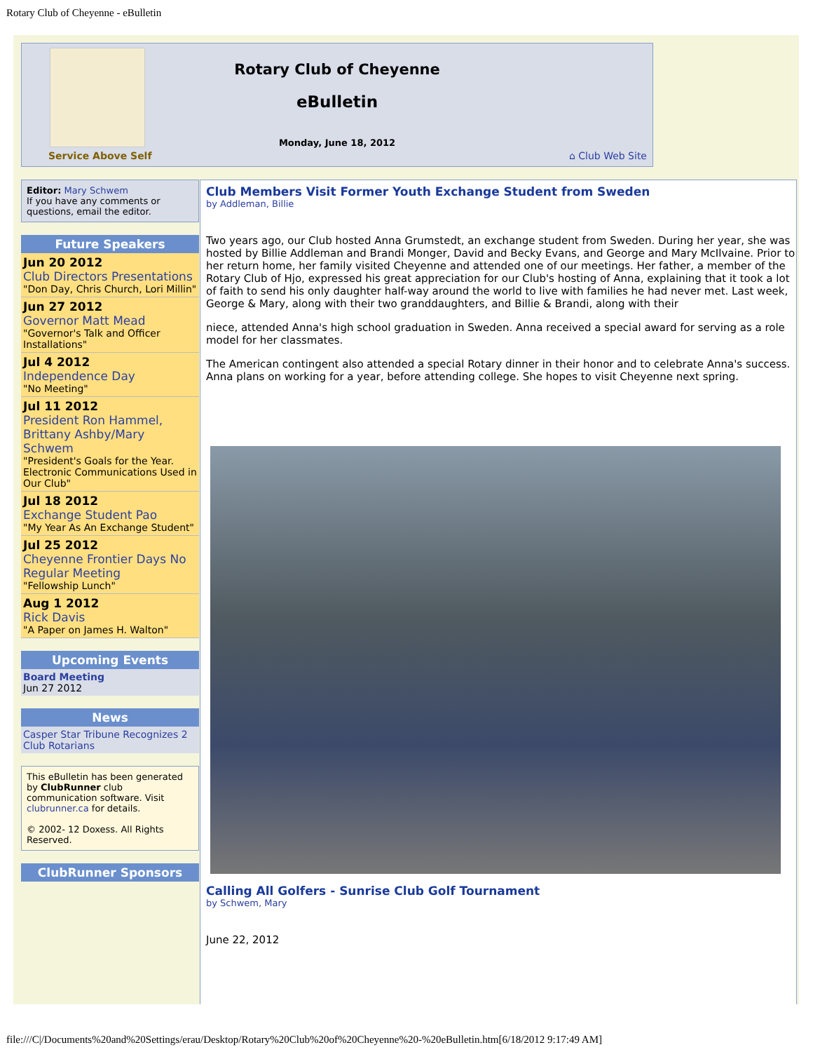Rotary Club of Cheyenne - eBulletin
Service Above Self
Rotary Club of Cheyenne
eBulletin
Monday, June 18, 2012
⌂ Club Web Site
Editor: Mary Schwem
If you have any comments or questions, email the editor.
Future Speakers
Jun 20 2012
Club Directors Presentations
"Don Day, Chris Church, Lori Millin"
Jun 27 2012
Governor Matt Mead
"Governor's Talk and Officer Installations"
Jul 4 2012
Independence Day
"No Meeting"
Jul 11 2012
President Ron Hammel, Brittany Ashby/Mary Schwem
"President's Goals for the Year. Electronic Communications Used in Our Club"
Jul 18 2012
Exchange Student Pao
"My Year As An Exchange Student"
Jul 25 2012
Cheyenne Frontier Days No Regular Meeting
"Fellowship Lunch"
Aug 1 2012
Rick Davis
"A Paper on James H. Walton"
Upcoming Events
Board Meeting
Jun 27 2012
News
Casper Star Tribune Recognizes 2 Club Rotarians
This eBulletin has been generated by ClubRunner club communication software. Visit clubrunner.ca for details.
© 2002- 12 Doxess. All Rights Reserved.
ClubRunner Sponsors
Club Members Visit Former Youth Exchange Student from Sweden
by Addleman, Billie
Two years ago, our Club hosted Anna Grumstedt, an exchange student from Sweden. During her year, she was hosted by Billie Addleman and Brandi Monger, David and Becky Evans, and George and Mary McIlvaine. Prior to her return home, her family visited Cheyenne and attended one of our meetings. Her father, a member of the Rotary Club of Hjo, expressed his great appreciation for our Club's hosting of Anna, explaining that it took a lot of faith to send his only daughter half-way around the world to live with families he had never met. Last week, George & Mary, along with their two granddaughters, and Billie & Brandi, along with their
niece, attended Anna's high school graduation in Sweden. Anna received a special award for serving as a role model for her classmates.
The American contingent also attended a special Rotary dinner in their honor and to celebrate Anna's success. Anna plans on working for a year, before attending college. She hopes to visit Cheyenne next spring.
Calling All Golfers - Sunrise Club Golf Tournament
by Schwem, Mary
June 22, 2012
file:///C|/Documents%20and%20Settings/erau/Desktop/Rotary%20Club%20of%20Cheyenne%20-%20eBulletin.htm[6/18/2012 9:17:49 AM]